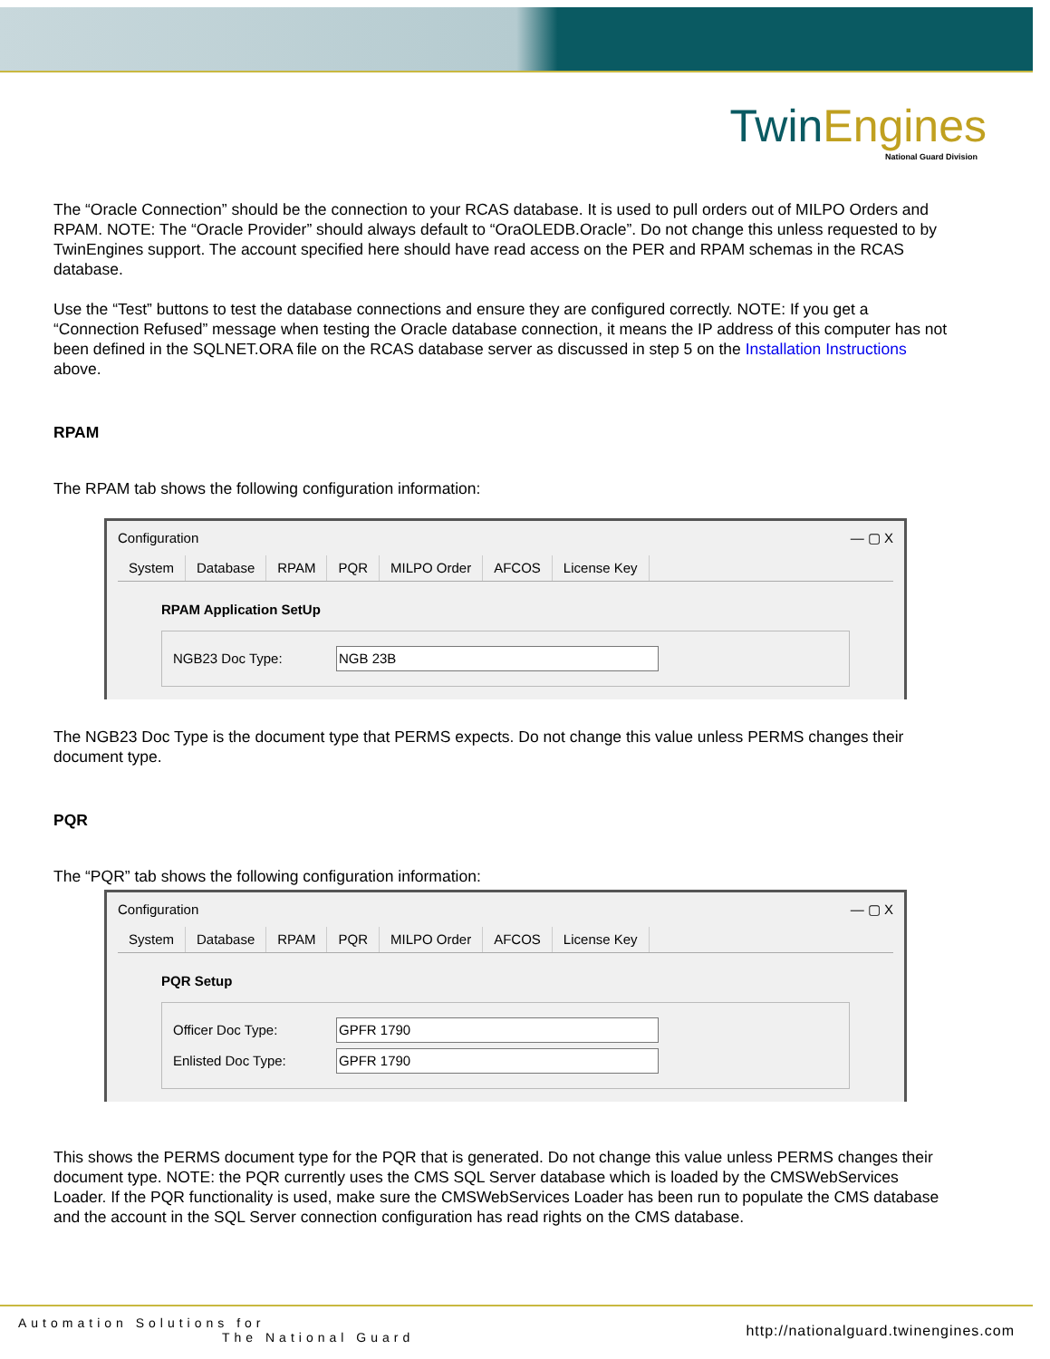Twin Engines
National Guard Division
The “Oracle Connection” should be the connection to your RCAS database. It is used to pull orders out of MILPO Orders and RPAM. NOTE: The “Oracle Provider” should always default to “OraOLEDB.Oracle”. Do not change this unless requested to by TwinEngines support. The account specified here should have read access on the PER and RPAM schemas in the RCAS database.
Use the “Test” buttons to test the database connections and ensure they are configured correctly. NOTE: If you get a “Connection Refused” message when testing the Oracle database connection, it means the IP address of this computer has not been defined in the SQLNET.ORA file on the RCAS database server as discussed in step 5 on the Installation Instructions above.
RPAM
The RPAM tab shows the following configuration information:
Configuration — ▢ X
System Database RPAM PQR MILPO Order AFCOS License Key
RPAM Application SetUp
NGB23 Doc Type: NGB 23B
The NGB23 Doc Type is the document type that PERMS expects. Do not change this value unless PERMS changes their document type.
PQR
The “PQR” tab shows the following configuration information:
Configuration — ▢ X
System Database RPAM PQR MILPO Order AFCOS License Key
PQR Setup
Officer Doc Type: GPFR 1790
Enlisted Doc Type: GPFR 1790
This shows the PERMS document type for the PQR that is generated. Do not change this value unless PERMS changes their document type. NOTE: the PQR currently uses the CMS SQL Server database which is loaded by the CMSWebServices Loader. If the PQR functionality is used, make sure the CMSWebServices Loader has been run to populate the CMS database and the account in the SQL Server connection configuration has read rights on the CMS database.
Automation Solutions for
The National Guard
http://nationalguard.twinengines.com